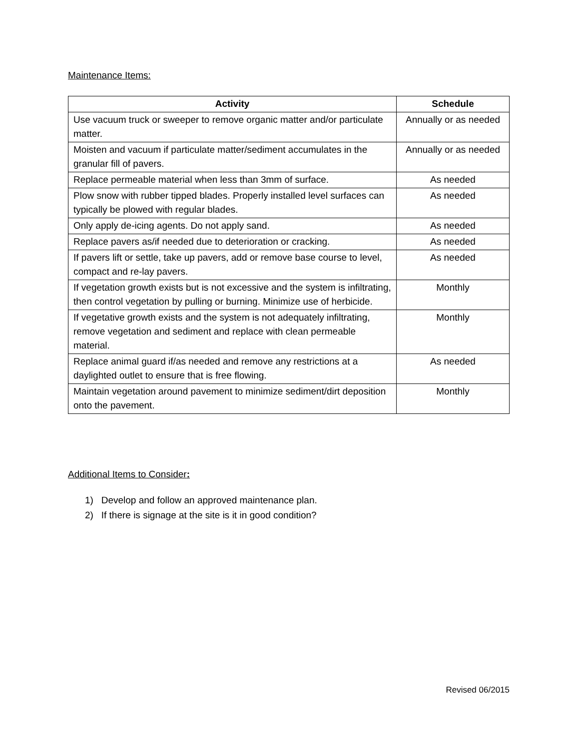Maintenance Items:
| Activity | Schedule |
| --- | --- |
| Use vacuum truck or sweeper to remove organic matter and/or particulate matter. | Annually or as needed |
| Moisten and vacuum if particulate matter/sediment accumulates in the granular fill of pavers. | Annually or as needed |
| Replace permeable material when less than 3mm of surface. | As needed |
| Plow snow with rubber tipped blades. Properly installed level surfaces can typically be plowed with regular blades. | As needed |
| Only apply de-icing agents. Do not apply sand. | As needed |
| Replace pavers as/if needed due to deterioration or cracking. | As needed |
| If pavers lift or settle, take up pavers, add or remove base course to level, compact and re-lay pavers. | As needed |
| If vegetation growth exists but is not excessive and the system is infiltrating, then control vegetation by pulling or burning. Minimize use of herbicide. | Monthly |
| If vegetative growth exists and the system is not adequately infiltrating, remove vegetation and sediment and replace with clean permeable material. | Monthly |
| Replace animal guard if/as needed and remove any restrictions at a daylighted outlet to ensure that is free flowing. | As needed |
| Maintain vegetation around pavement to minimize sediment/dirt deposition onto the pavement. | Monthly |
Additional Items to Consider:
1) Develop and follow an approved maintenance plan.
2) If there is signage at the site is it in good condition?
Revised 06/2015